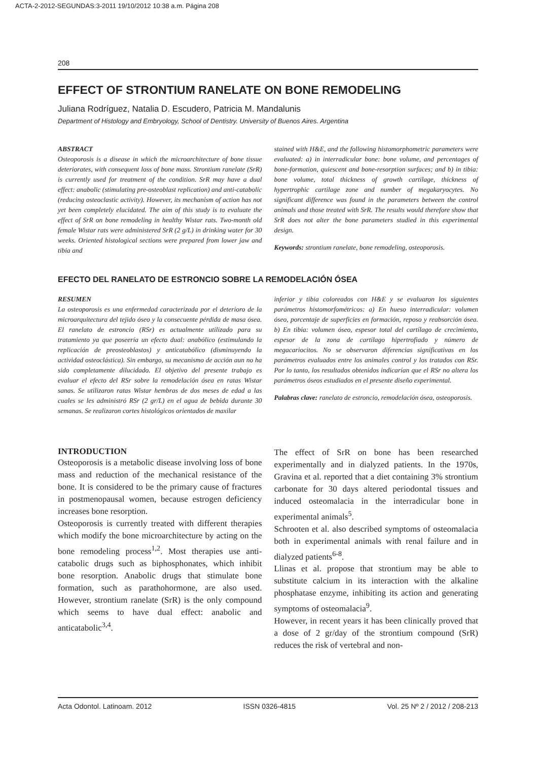ACTA-2-2012-SEGUNDAS:3-2011 19/10/2012 10:38 a.m. Página 208
208
EFFECT OF STRONTIUM RANELATE ON BONE REMODELING
Juliana Rodríguez, Natalia D. Escudero, Patricia M. Mandalunis
Department of Histology and Embryology, School of Dentistry. University of Buenos Aires. Argentina
ABSTRACT
Osteoporosis is a disease in which the microarchitecture of bone tissue deteriorates, with consequent loss of bone mass. Strontium ranelate (SrR) is currently used for treatment of the condition. SrR may have a dual effect: anabolic (stimulating pre-osteoblast replication) and anti-catabolic (reducing osteoclastic activity). However, its mechanism of action has not yet been completely elucidated. The aim of this study is to evaluate the effect of SrR on bone remodeling in healthy Wistar rats. Two-month old female Wistar rats were administered SrR (2 g/L) in drinking water for 30 weeks. Oriented histological sections were prepared from lower jaw and tibia and
stained with H&E, and the following histomorphometric parameters were evaluated: a) in interradicular bone: bone volume, and percentages of bone-formation, quiescent and bone-resorption surfaces; and b) in tibia: bone volume, total thickness of growth cartilage, thickness of hypertrophic cartilage zone and number of megakaryocytes. No significant difference was found in the parameters between the control animals and those treated with SrR. The results would therefore show that SrR does not alter the bone parameters studied in this experimental design.
Keywords: strontium ranelate, bone remodeling, osteoporosis.
EFECTO DEL RANELATO DE ESTRONCIO SOBRE LA REMODELACIÓN ÓSEA
RESUMEN
La osteoporosis es una enfermedad caracterizada por el deterioro de la microarquitectura del tejido óseo y la consecuente pérdida de masa ósea. El ranelato de estroncio (RSr) es actualmente utilizado para su tratamiento ya que poseería un efecto dual: anabólico (estimulando la replicación de preosteoblastos) y anticatabólico (disminuyendo la actividad osteoclástica). Sin embargo, su mecanismo de acción aun no ha sido completamente dilucidado. El objetivo del presente trabajo es evaluar el efecto del RSr sobre la remodelación ósea en ratas Wistar sanas. Se utilizaron ratas Wistar hembras de dos meses de edad a las cuales se les administró RSr (2 gr/L) en el agua de bebida durante 30 semanas. Se realizaron cortes histológicos orientados de maxilar
inferior y tibia coloreados con H&E y se evaluaron los siguientes parámetros histomorfométricos: a) En hueso interradicular: volumen óseo, porcentaje de superficies en formación, reposo y reabsorción ósea. b) En tibia: volumen óseo, espesor total del cartílago de crecimiento, espesor de la zona de cartílago hipertrofiado y número de megacariocitos. No se observaron diferencias significativas en los parámetros evaluados entre los animales control y los tratados con RSr. Por lo tanto, los resultados obtenidos indicarían que el RSr no altera los parámetros óseos estudiados en el presente diseño experimental.
Palabras clave: ranelato de estroncio, remodelación ósea, osteoporosis.
INTRODUCTION
Osteoporosis is a metabolic disease involving loss of bone mass and reduction of the mechanical resistance of the bone. It is considered to be the primary cause of fractures in postmenopausal women, because estrogen deficiency increases bone resorption.
Osteoporosis is currently treated with different therapies which modify the bone microarchitecture by acting on the bone remodeling process<sup>1,2</sup>. Most therapies use anti-catabolic drugs such as biphosphonates, which inhibit bone resorption. Anabolic drugs that stimulate bone formation, such as parathohormone, are also used. However, strontium ranelate (SrR) is the only compound which seems to have dual effect: anabolic and anticatabolic<sup>3,4</sup>.
The effect of SrR on bone has been researched experimentally and in dialyzed patients. In the 1970s, Gravina et al. reported that a diet containing 3% strontium carbonate for 30 days altered periodontal tissues and induced osteomalacia in the interradicular bone in experimental animals<sup>5</sup>.
Schrooten et al. also described symptoms of osteomalacia both in experimental animals with renal failure and in dialyzed patients<sup>6-8</sup>.
Llinas et al. propose that strontium may be able to substitute calcium in its interaction with the alkaline phosphatase enzyme, inhibiting its action and generating symptoms of osteomalacia<sup>9</sup>.
However, in recent years it has been clinically proved that a dose of 2 gr/day of the strontium compound (SrR) reduces the risk of vertebral and non-
Acta Odontol. Latinoam. 2012 ISSN 0326-4815 Vol. 25 Nº 2 / 2012 / 208-213